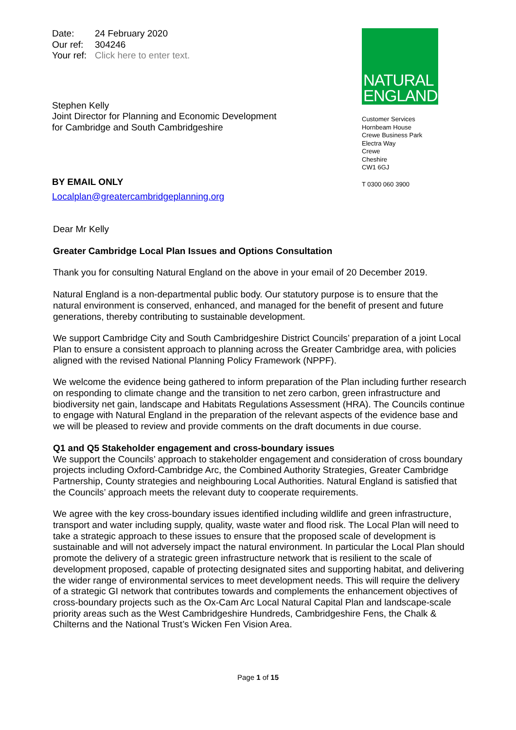Date: 24 February 2020
Our ref: 304246
Your ref: Click here to enter text.
Stephen Kelly
Joint Director for Planning and Economic Development
for Cambridge and South Cambridgeshire
BY EMAIL ONLY
Localplan@greatercambridgeplanning.org
NATURAL
ENGLAND
Customer Services
Hornbeam House
Crewe Business Park
Electra Way
Crewe
Cheshire
CW1 6GJ
T 0300 060 3900
Dear Mr Kelly
Greater Cambridge Local Plan Issues and Options Consultation
Thank you for consulting Natural England on the above in your email of 20 December 2019.
Natural England is a non-departmental public body. Our statutory purpose is to ensure that the natural environment is conserved, enhanced, and managed for the benefit of present and future generations, thereby contributing to sustainable development.
We support Cambridge City and South Cambridgeshire District Councils’ preparation of a joint Local Plan to ensure a consistent approach to planning across the Greater Cambridge area, with policies aligned with the revised National Planning Policy Framework (NPPF).
We welcome the evidence being gathered to inform preparation of the Plan including further research on responding to climate change and the transition to net zero carbon, green infrastructure and biodiversity net gain, landscape and Habitats Regulations Assessment (HRA). The Councils continue to engage with Natural England in the preparation of the relevant aspects of the evidence base and we will be pleased to review and provide comments on the draft documents in due course.
Q1 and Q5 Stakeholder engagement and cross-boundary issues
We support the Councils’ approach to stakeholder engagement and consideration of cross boundary projects including Oxford-Cambridge Arc, the Combined Authority Strategies, Greater Cambridge Partnership, County strategies and neighbouring Local Authorities. Natural England is satisfied that the Councils’ approach meets the relevant duty to cooperate requirements.
We agree with the key cross-boundary issues identified including wildlife and green infrastructure, transport and water including supply, quality, waste water and flood risk. The Local Plan will need to take a strategic approach to these issues to ensure that the proposed scale of development is sustainable and will not adversely impact the natural environment. In particular the Local Plan should promote the delivery of a strategic green infrastructure network that is resilient to the scale of development proposed, capable of protecting designated sites and supporting habitat, and delivering the wider range of environmental services to meet development needs. This will require the delivery of a strategic GI network that contributes towards and complements the enhancement objectives of cross-boundary projects such as the Ox-Cam Arc Local Natural Capital Plan and landscape-scale priority areas such as the West Cambridgeshire Hundreds, Cambridgeshire Fens, the Chalk & Chilterns and the National Trust’s Wicken Fen Vision Area.
Page 1 of 15